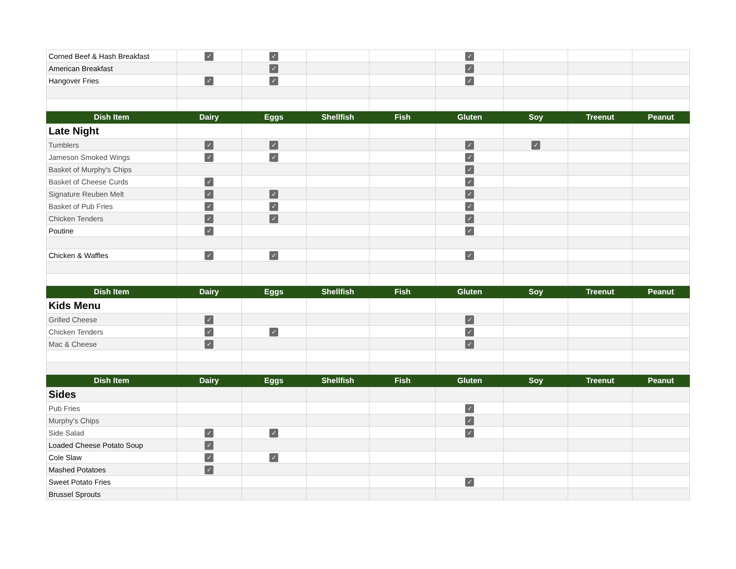| Corned Beef & Hash Breakfast | ✓ | ✓ | | | ✓ | | | |
| American Breakfast | | ✓ | | | ✓ | | | |
| Hangover Fries | ✓ | ✓ | | | ✓ | | | |
| Dish Item | Dairy | Eggs | Shellfish | Fish | Gluten | Soy | Treenut | Peanut |
| Late Night | | | | | | | | |
| Tumblers | ✓ | ✓ | | | ✓ | ✓ | | |
| Jameson Smoked Wings | ✓ | ✓ | | | ✓ | | | |
| Basket of Murphy's Chips | | | | | ✓ | | | |
| Basket of Cheese Curds | ✓ | | | | ✓ | | | |
| Signature Reuben Melt | ✓ | ✓ | | | ✓ | | | |
| Basket of Pub Fries | ✓ | ✓ | | | ✓ | | | |
| Chicken Tenders | ✓ | ✓ | | | ✓ | | | |
| Poutine | ✓ | | | | ✓ | | | |
| Chicken & Waffles | ✓ | ✓ | | | ✓ | | | |
| Dish Item | Dairy | Eggs | Shellfish | Fish | Gluten | Soy | Treenut | Peanut |
| Kids Menu | | | | | | | | |
| Grilled Cheese | ✓ | | | | ✓ | | | |
| Chicken Tenders | ✓ | ✓ | | | ✓ | | | |
| Mac & Cheese | ✓ | | | | ✓ | | | |
| Dish Item | Dairy | Eggs | Shellfish | Fish | Gluten | Soy | Treenut | Peanut |
| Sides | | | | | | | | |
| Pub Fries | | | | | ✓ | | | |
| Murphy's Chips | | | | | ✓ | | | |
| Side Salad | ✓ | ✓ | | | ✓ | | | |
| Loaded Cheese Potato Soup | ✓ | | | | | | | |
| Cole Slaw | ✓ | ✓ | | | | | | |
| Mashed Potatoes | ✓ | | | | | | | |
| Sweet Potato Fries | | | | | ✓ | | | |
| Brussel Sprouts | | | | | | | | |